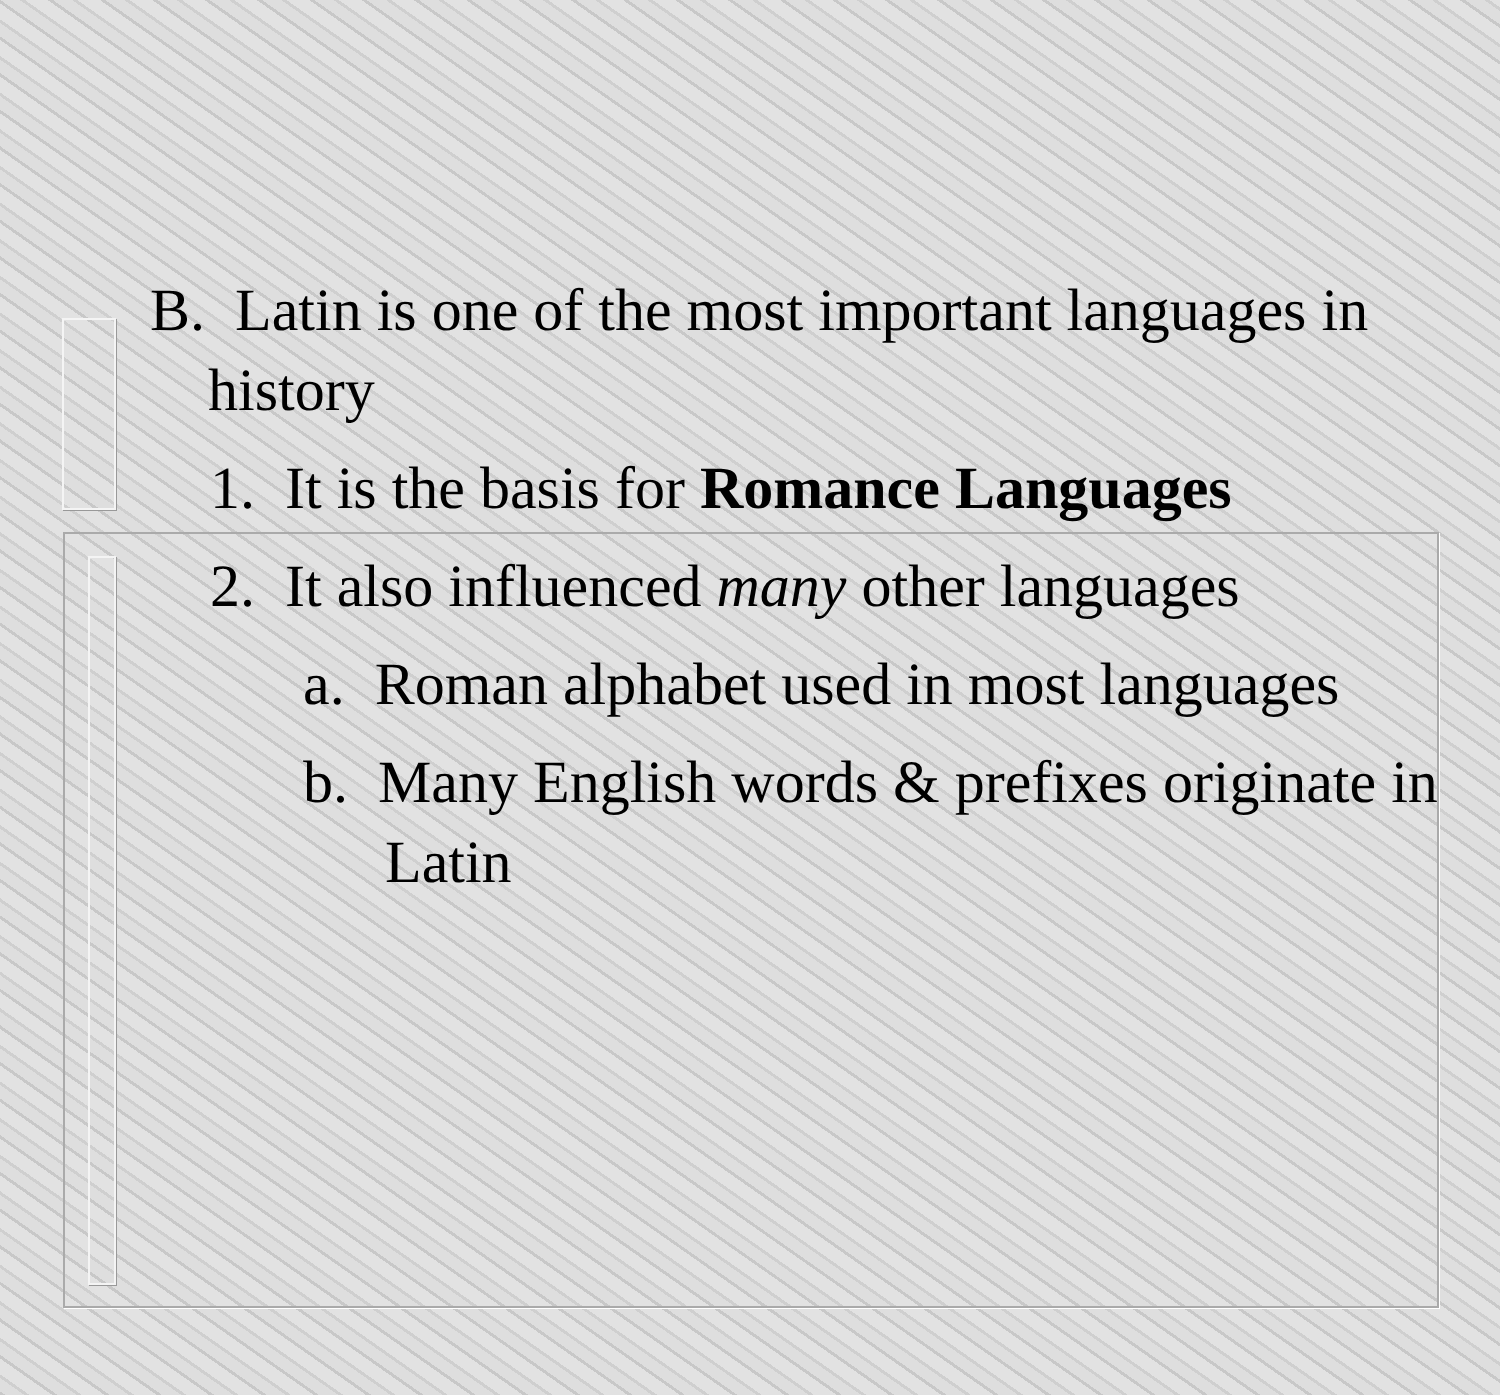B. Latin is one of the most important languages in history
1. It is the basis for Romance Languages
2. It also influenced many other languages
a. Roman alphabet used in most languages
b. Many English words & prefixes originate in Latin